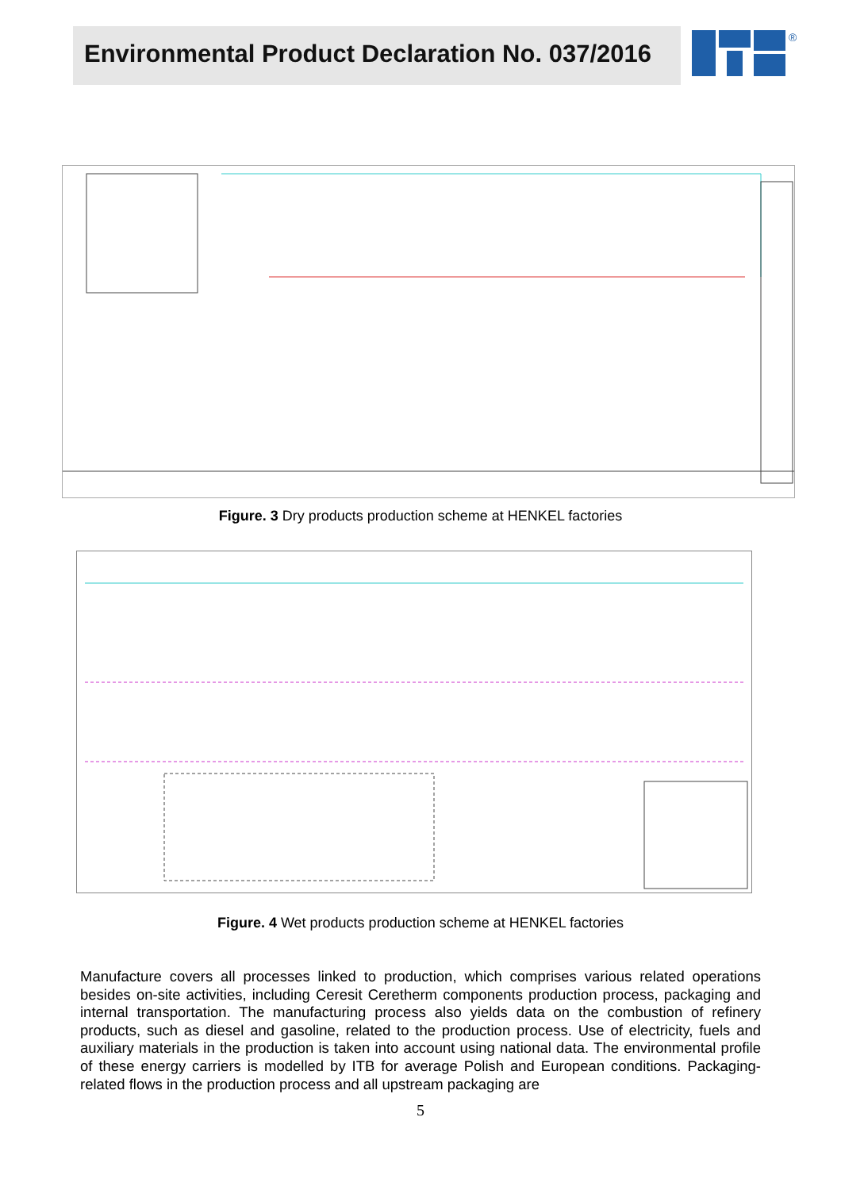Environmental Product Declaration No. 037/2016
®
Figure. 3 Dry products production scheme at HENKEL factories
Figure. 4 Wet products production scheme at HENKEL factories
Manufacture covers all processes linked to production, which comprises various related operations besides on-site activities, including Ceresit Ceretherm components production process, packaging and internal transportation. The manufacturing process also yields data on the combustion of refinery products, such as diesel and gasoline, related to the production process. Use of electricity, fuels and auxiliary materials in the production is taken into account using national data. The environmental profile of these energy carriers is modelled by ITB for average Polish and European conditions. Packaging-related flows in the production process and all upstream packaging are
5